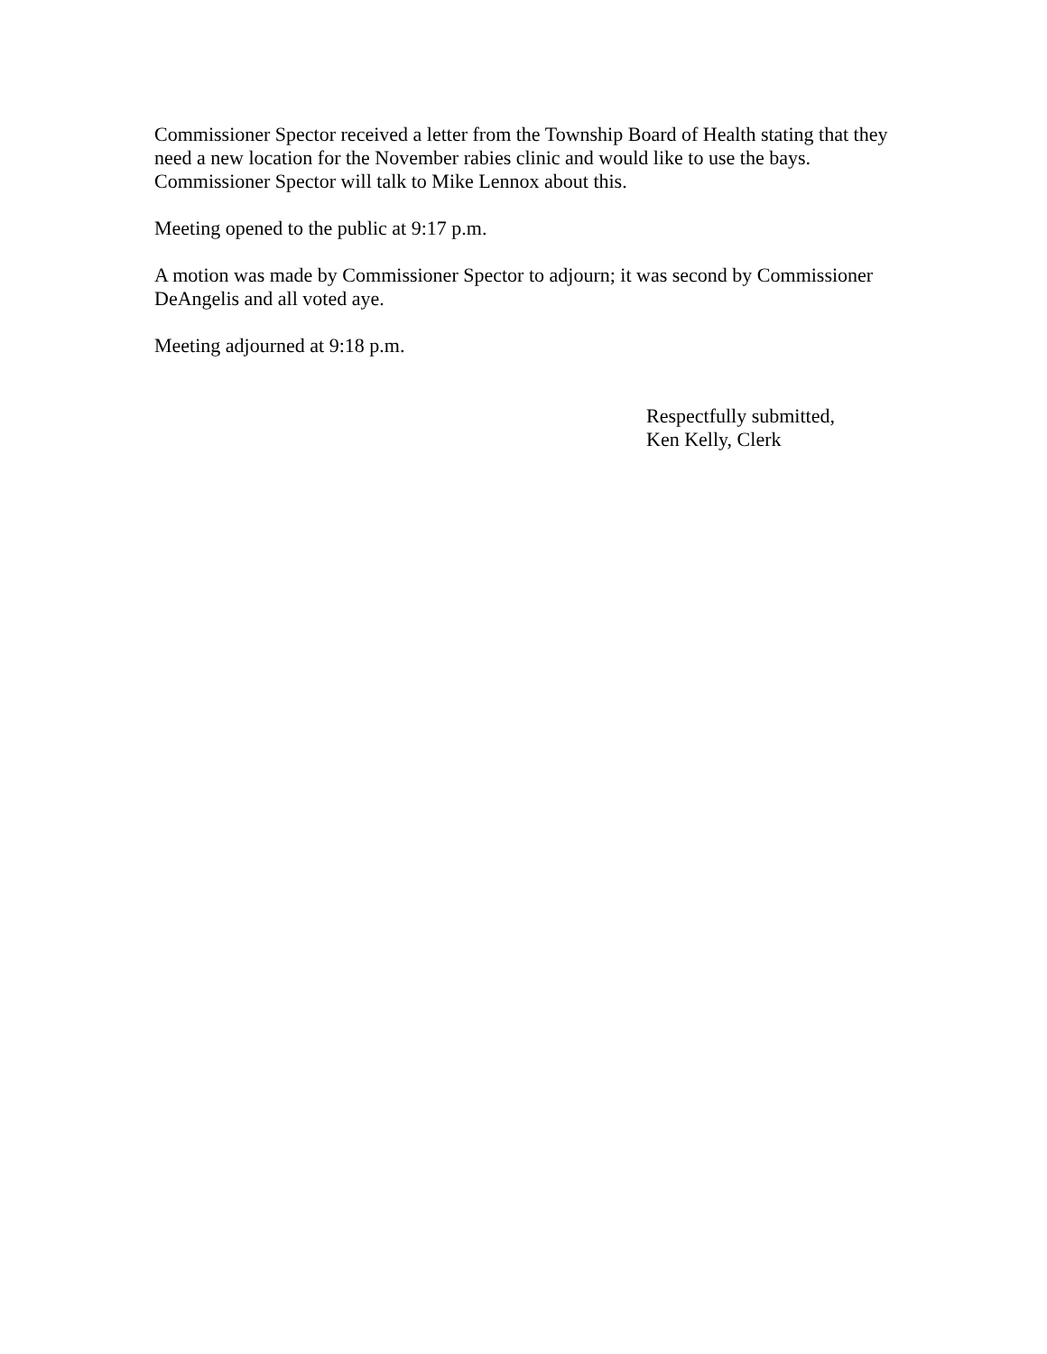Commissioner Spector received a letter from the Township Board of Health stating that they need a new location for the November rabies clinic and would like to use the bays. Commissioner Spector will talk to Mike Lennox about this.
Meeting opened to the public at 9:17 p.m.
A motion was made by Commissioner Spector to adjourn; it was second by Commissioner DeAngelis and all voted aye.
Meeting adjourned at 9:18 p.m.
Respectfully submitted,
Ken Kelly, Clerk